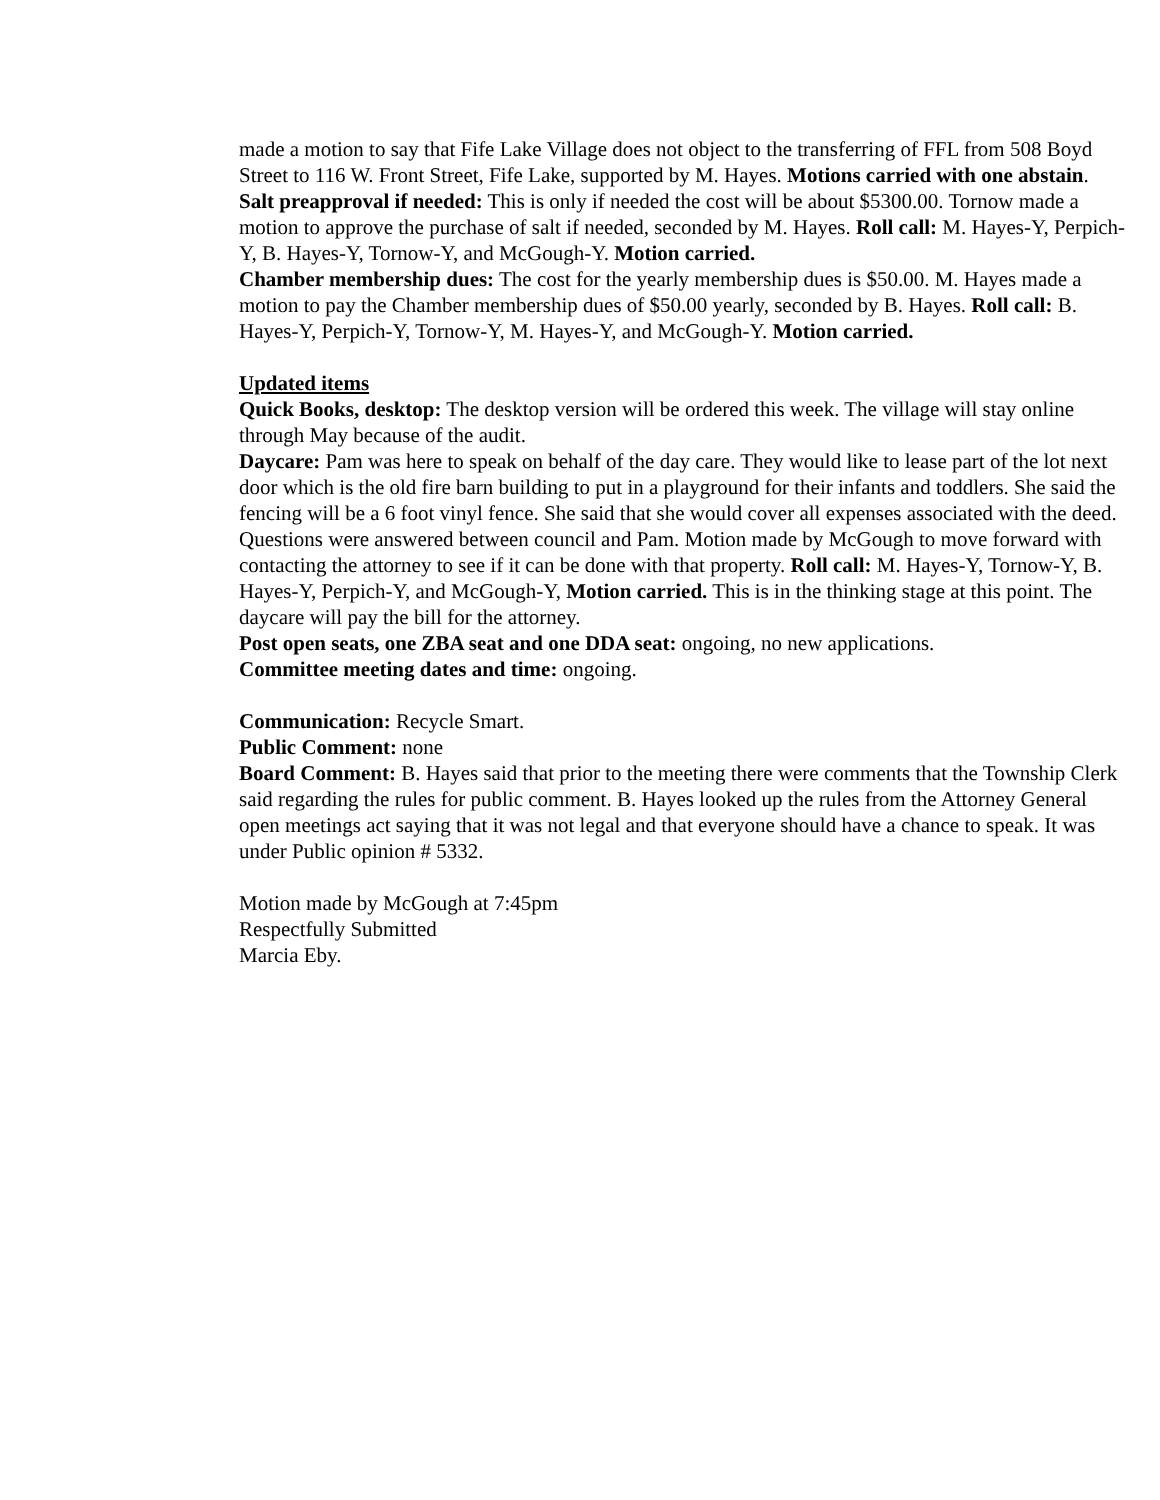made a motion to say that Fife Lake Village does not object to the transferring of FFL from 508 Boyd Street to 116 W. Front Street, Fife Lake, supported by M. Hayes. Motions carried with one abstain.
Salt preapproval if needed: This is only if needed the cost will be about $5300.00. Tornow made a motion to approve the purchase of salt if needed, seconded by M. Hayes. Roll call: M. Hayes-Y, Perpich-Y, B. Hayes-Y, Tornow-Y, and McGough-Y. Motion carried.
Chamber membership dues: The cost for the yearly membership dues is $50.00. M. Hayes made a motion to pay the Chamber membership dues of $50.00 yearly, seconded by B. Hayes. Roll call: B. Hayes-Y, Perpich-Y, Tornow-Y, M. Hayes-Y, and McGough-Y. Motion carried.
Updated items
Quick Books, desktop: The desktop version will be ordered this week. The village will stay online through May because of the audit.
Daycare: Pam was here to speak on behalf of the day care. They would like to lease part of the lot next door which is the old fire barn building to put in a playground for their infants and toddlers. She said the fencing will be a 6 foot vinyl fence. She said that she would cover all expenses associated with the deed. Questions were answered between council and Pam. Motion made by McGough to move forward with contacting the attorney to see if it can be done with that property. Roll call: M. Hayes-Y, Tornow-Y, B. Hayes-Y, Perpich-Y, and McGough-Y, Motion carried. This is in the thinking stage at this point. The daycare will pay the bill for the attorney.
Post open seats, one ZBA seat and one DDA seat: ongoing, no new applications.
Committee meeting dates and time: ongoing.
Communication: Recycle Smart.
Public Comment: none
Board Comment: B. Hayes said that prior to the meeting there were comments that the Township Clerk said regarding the rules for public comment. B. Hayes looked up the rules from the Attorney General open meetings act saying that it was not legal and that everyone should have a chance to speak. It was under Public opinion # 5332.
Motion made by McGough at 7:45pm
Respectfully Submitted
Marcia Eby.